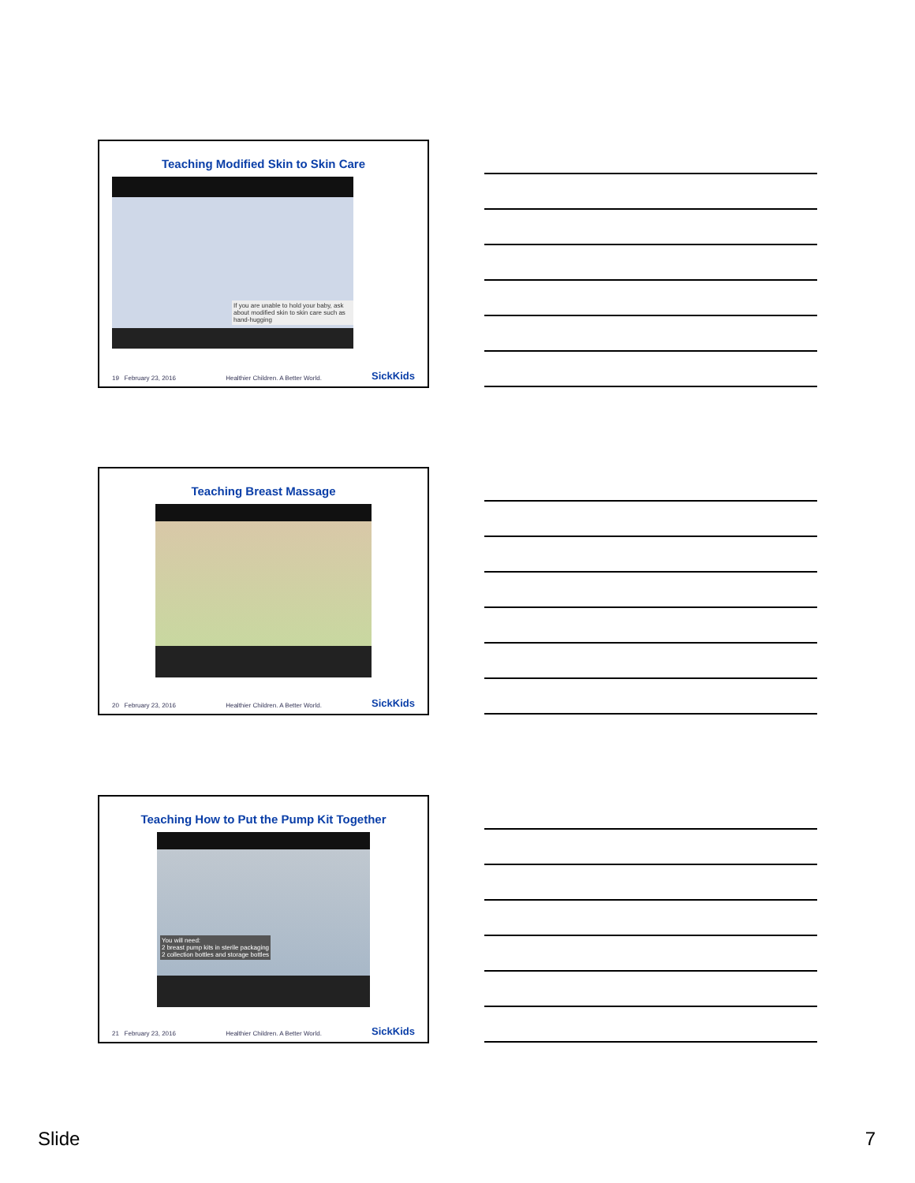Teaching Modified Skin to Skin Care
If you are unable to hold your baby, ask about modified skin to skin care such as hand-hugging
19 February 23, 2016 Healthier Children. A Better World. SickKids
Teaching Breast Massage
20 February 23, 2016 Healthier Children. A Better World. SickKids
Teaching How to Put the Pump Kit Together
You will need:
2 breast pump kits in sterile packaging
2 collection bottles and storage bottles
21 February 23, 2016 Healthier Children. A Better World. SickKids
Slide 7